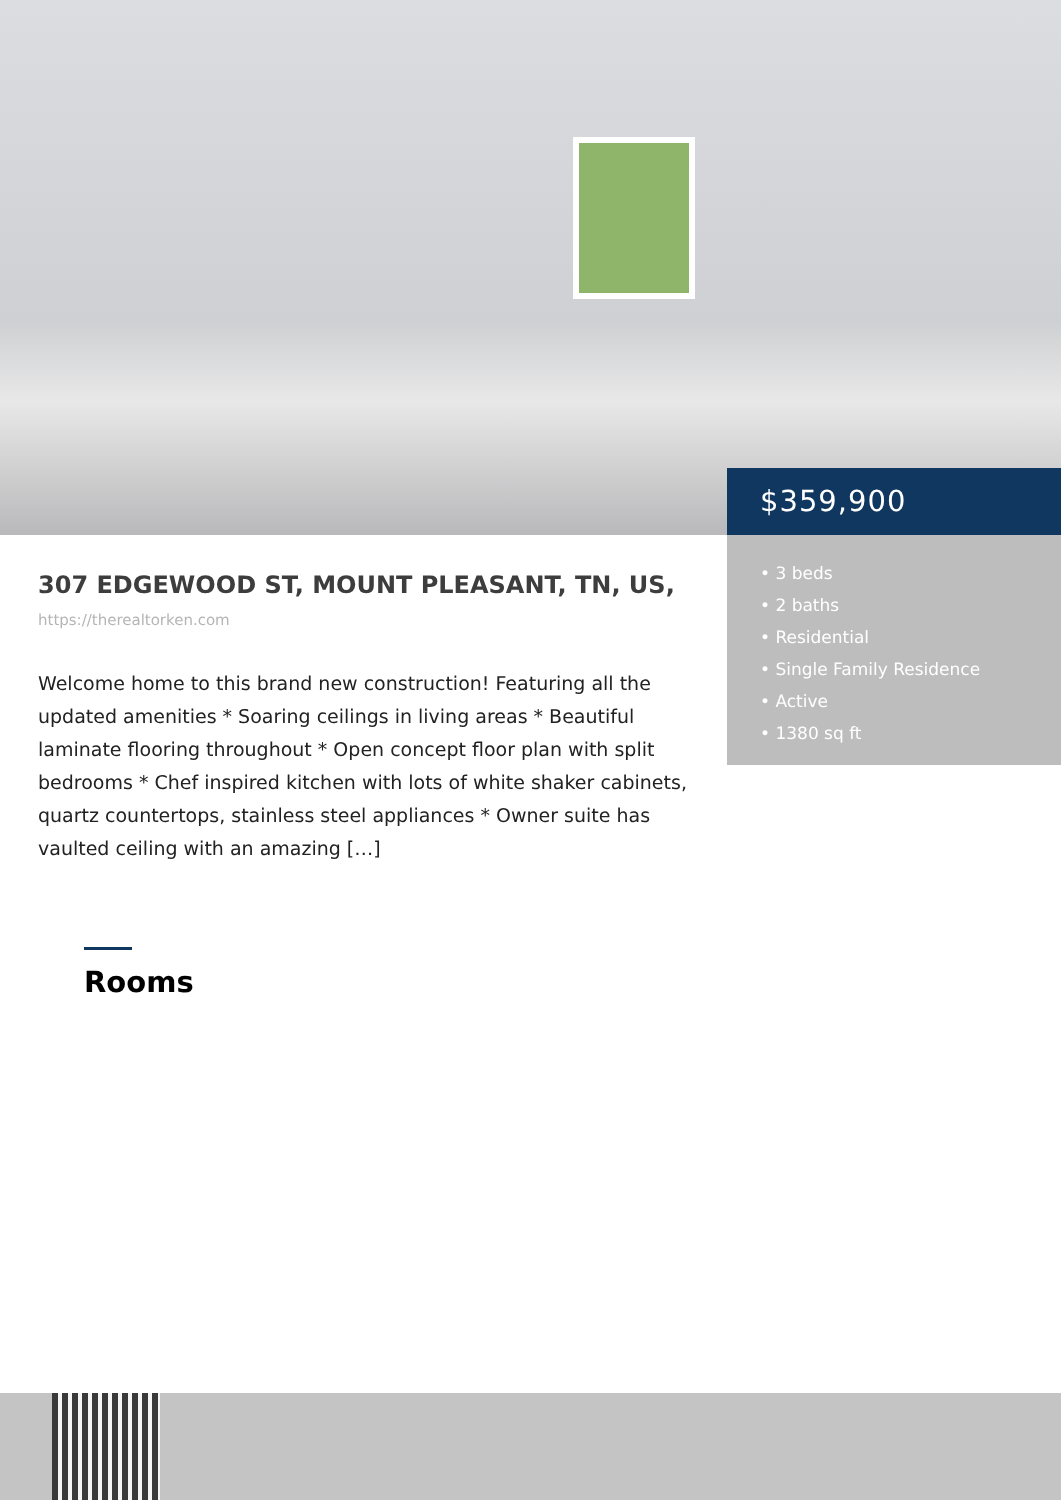$359,900
307 EDGEWOOD ST, MOUNT PLEASANT, TN, US,
https://therealtorken.com
Welcome home to this brand new construction! Featuring all the updated amenities * Soaring ceilings in living areas * Beautiful laminate flooring throughout * Open concept floor plan with split bedrooms * Chef inspired kitchen with lots of white shaker cabinets, quartz countertops, stainless steel appliances * Owner suite has vaulted ceiling with an amazing […]
Rooms
• 3 beds
• 2 baths
• Residential
• Single Family Residence
• Active
• 1380 sq ft